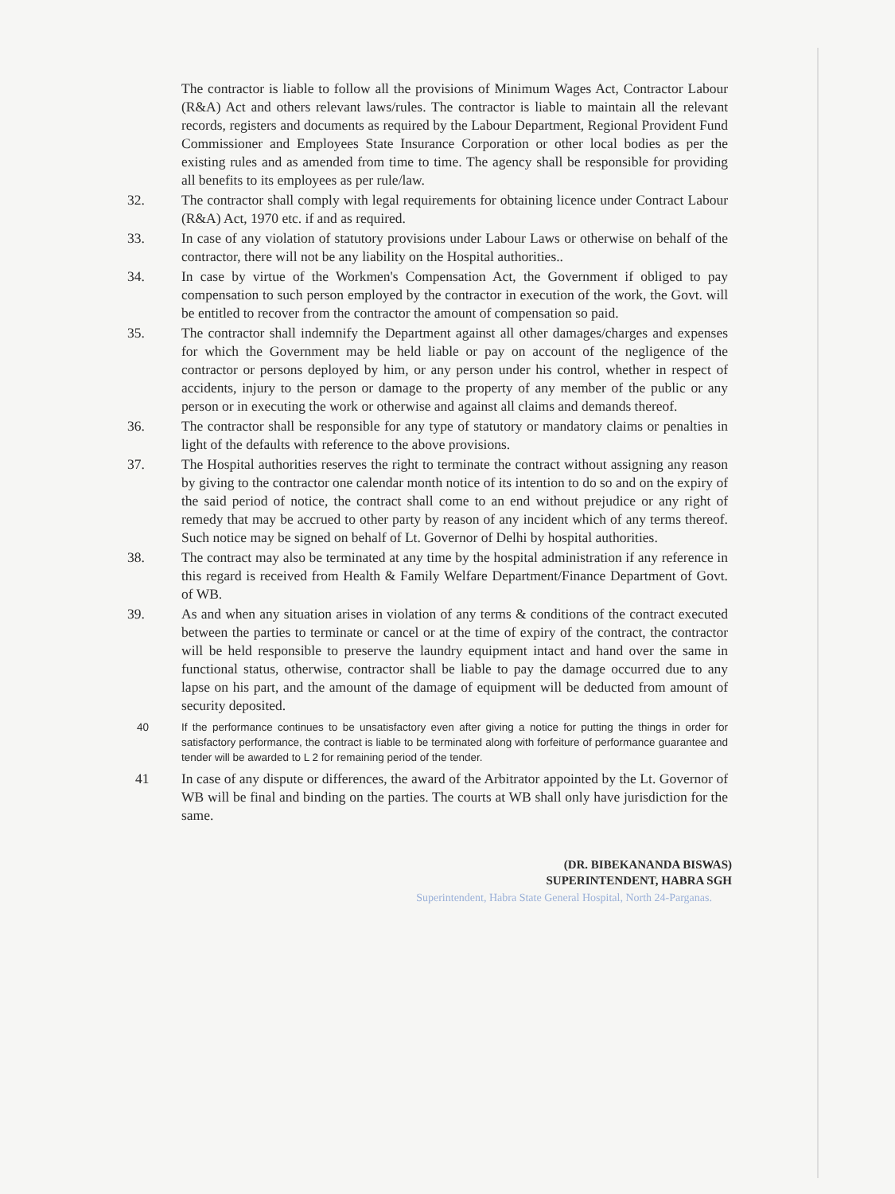The contractor is liable to follow all the provisions of Minimum Wages Act, Contractor Labour (R&A) Act and others relevant laws/rules. The contractor is liable to maintain all the relevant records, registers and documents as required by the Labour Department, Regional Provident Fund Commissioner and Employees State Insurance Corporation or other local bodies as per the existing rules and as amended from time to time. The agency shall be responsible for providing all benefits to its employees as per rule/law.
32. The contractor shall comply with legal requirements for obtaining licence under Contract Labour (R&A) Act, 1970 etc. if and as required.
33. In case of any violation of statutory provisions under Labour Laws or otherwise on behalf of the contractor, there will not be any liability on the Hospital authorities..
34. In case by virtue of the Workmen's Compensation Act, the Government if obliged to pay compensation to such person employed by the contractor in execution of the work, the Govt. will be entitled to recover from the contractor the amount of compensation so paid.
35. The contractor shall indemnify the Department against all other damages/charges and expenses for which the Government may be held liable or pay on account of the negligence of the contractor or persons deployed by him, or any person under his control, whether in respect of accidents, injury to the person or damage to the property of any member of the public or any person or in executing the work or otherwise and against all claims and demands thereof.
36. The contractor shall be responsible for any type of statutory or mandatory claims or penalties in light of the defaults with reference to the above provisions.
37. The Hospital authorities reserves the right to terminate the contract without assigning any reason by giving to the contractor one calendar month notice of its intention to do so and on the expiry of the said period of notice, the contract shall come to an end without prejudice or any right of remedy that may be accrued to other party by reason of any incident which of any terms thereof. Such notice may be signed on behalf of Lt. Governor of Delhi by hospital authorities.
38. The contract may also be terminated at any time by the hospital administration if any reference in this regard is received from Health & Family Welfare Department/Finance Department of Govt. of WB.
39. As and when any situation arises in violation of any terms & conditions of the contract executed between the parties to terminate or cancel or at the time of expiry of the contract, the contractor will be held responsible to preserve the laundry equipment intact and hand over the same in functional status, otherwise, contractor shall be liable to pay the damage occurred due to any lapse on his part, and the amount of the damage of equipment will be deducted from amount of security deposited.
40 If the performance continues to be unsatisfactory even after giving a notice for putting the things in order for satisfactory performance, the contract is liable to be terminated along with forfeiture of performance guarantee and tender will be awarded to L 2 for remaining period of the tender.
41 In case of any dispute or differences, the award of the Arbitrator appointed by the Lt. Governor of WB will be final and binding on the parties. The courts at WB shall only have jurisdiction for the same.
(DR. BIBEKANANDA BISWAS)
SUPERINTENDENT, HABRA SGH
Superintendent, Habra State General Hospital, North 24-Parganas.